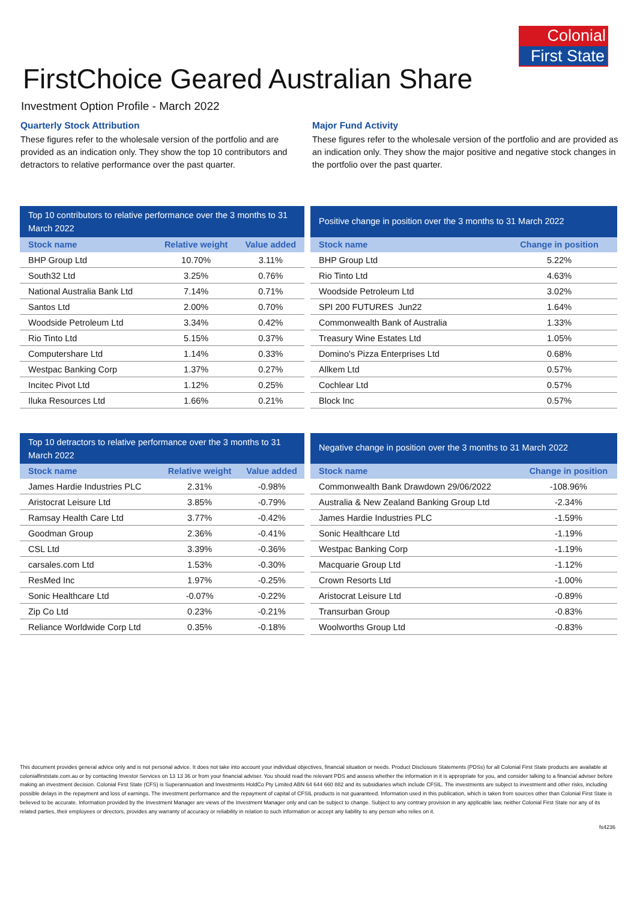Colonial
First State
FirstChoice Geared Australian Share
Investment Option Profile - March 2022
Quarterly Stock Attribution
These figures refer to the wholesale version of the portfolio and are provided as an indication only. They show the top 10 contributors and detractors to relative performance over the past quarter.
Major Fund Activity
These figures refer to the wholesale version of the portfolio and are provided as an indication only. They show the major positive and negative stock changes in the portfolio over the past quarter.
Top 10 contributors to relative performance over the 3 months to 31 March 2022
| Stock name | Relative weight | Value added |
| --- | --- | --- |
| BHP Group Ltd | 10.70% | 3.11% |
| South32 Ltd | 3.25% | 0.76% |
| National Australia Bank Ltd | 7.14% | 0.71% |
| Santos Ltd | 2.00% | 0.70% |
| Woodside Petroleum Ltd | 3.34% | 0.42% |
| Rio Tinto Ltd | 5.15% | 0.37% |
| Computershare Ltd | 1.14% | 0.33% |
| Westpac Banking Corp | 1.37% | 0.27% |
| Incitec Pivot Ltd | 1.12% | 0.25% |
| Iluka Resources Ltd | 1.66% | 0.21% |
Positive change in position over the 3 months to 31 March 2022
| Stock name | Change in position |
| --- | --- |
| BHP Group Ltd | 5.22% |
| Rio Tinto Ltd | 4.63% |
| Woodside Petroleum Ltd | 3.02% |
| SPI 200 FUTURES Jun22 | 1.64% |
| Commonwealth Bank of Australia | 1.33% |
| Treasury Wine Estates Ltd | 1.05% |
| Domino's Pizza Enterprises Ltd | 0.68% |
| Allkem Ltd | 0.57% |
| Cochlear Ltd | 0.57% |
| Block Inc | 0.57% |
Top 10 detractors to relative performance over the 3 months to 31 March 2022
| Stock name | Relative weight | Value added |
| --- | --- | --- |
| James Hardie Industries PLC | 2.31% | -0.98% |
| Aristocrat Leisure Ltd | 3.85% | -0.79% |
| Ramsay Health Care Ltd | 3.77% | -0.42% |
| Goodman Group | 2.36% | -0.41% |
| CSL Ltd | 3.39% | -0.36% |
| carsales.com Ltd | 1.53% | -0.30% |
| ResMed Inc | 1.97% | -0.25% |
| Sonic Healthcare Ltd | -0.07% | -0.22% |
| Zip Co Ltd | 0.23% | -0.21% |
| Reliance Worldwide Corp Ltd | 0.35% | -0.18% |
Negative change in position over the 3 months to 31 March 2022
| Stock name | Change in position |
| --- | --- |
| Commonwealth Bank Drawdown 29/06/2022 | -108.96% |
| Australia & New Zealand Banking Group Ltd | -2.34% |
| James Hardie Industries PLC | -1.59% |
| Sonic Healthcare Ltd | -1.19% |
| Westpac Banking Corp | -1.19% |
| Macquarie Group Ltd | -1.12% |
| Crown Resorts Ltd | -1.00% |
| Aristocrat Leisure Ltd | -0.89% |
| Transurban Group | -0.83% |
| Woolworths Group Ltd | -0.83% |
This document provides general advice only and is not personal advice. It does not take into account your individual objectives, financial situation or needs. Product Disclosure Statements (PDSs) for all Colonial First State products are available at colonialfirststate.com.au or by contacting Investor Services on 13 13 36 or from your financial adviser. You should read the relevant PDS and assess whether the information in it is appropriate for you, and consider talking to a financial adviser before making an investment decision. Colonial First State (CFS) is Superannuation and Investments HoldCo Pty Limited ABN 64 644 660 882 and its subsidiaries which include CFSIL. The investments are subject to investment and other risks, including possible delays in the repayment and loss of earnings. The investment performance and the repayment of capital of CFSIL products is not guaranteed. Information used in this publication, which is taken from sources other than Colonial First State is believed to be accurate. Information provided by the Investment Manager are views of the Investment Manager only and can be subject to change. Subject to any contrary provision in any applicable law, neither Colonial First State nor any of its related parties, their employees or directors, provides any warranty of accuracy or reliability in relation to such information or accept any liability to any person who relies on it.
fs4236